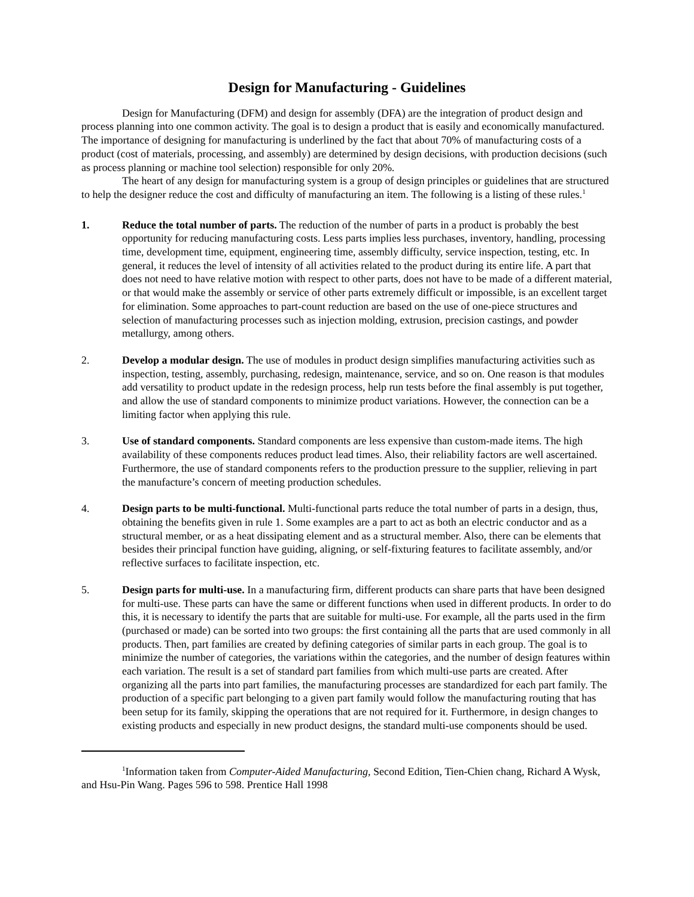Design for Manufacturing - Guidelines
Design for Manufacturing (DFM) and design for assembly (DFA) are the integration of product design and process planning into one common activity. The goal is to design a product that is easily and economically manufactured. The importance of designing for manufacturing is underlined by the fact that about 70% of manufacturing costs of a product (cost of materials, processing, and assembly) are determined by design decisions, with production decisions (such as process planning or machine tool selection) responsible for only 20%.
The heart of any design for manufacturing system is a group of design principles or guidelines that are structured to help the designer reduce the cost and difficulty of manufacturing an item. The following is a listing of these rules.<sup>1</sup>
1. Reduce the total number of parts. The reduction of the number of parts in a product is probably the best opportunity for reducing manufacturing costs. Less parts implies less purchases, inventory, handling, processing time, development time, equipment, engineering time, assembly difficulty, service inspection, testing, etc. In general, it reduces the level of intensity of all activities related to the product during its entire life. A part that does not need to have relative motion with respect to other parts, does not have to be made of a different material, or that would make the assembly or service of other parts extremely difficult or impossible, is an excellent target for elimination. Some approaches to part-count reduction are based on the use of one-piece structures and selection of manufacturing processes such as injection molding, extrusion, precision castings, and powder metallurgy, among others.
2. Develop a modular design. The use of modules in product design simplifies manufacturing activities such as inspection, testing, assembly, purchasing, redesign, maintenance, service, and so on. One reason is that modules add versatility to product update in the redesign process, help run tests before the final assembly is put together, and allow the use of standard components to minimize product variations. However, the connection can be a limiting factor when applying this rule.
3. Use of standard components. Standard components are less expensive than custom-made items. The high availability of these components reduces product lead times. Also, their reliability factors are well ascertained. Furthermore, the use of standard components refers to the production pressure to the supplier, relieving in part the manufacture’s concern of meeting production schedules.
4. Design parts to be multi-functional. Multi-functional parts reduce the total number of parts in a design, thus, obtaining the benefits given in rule 1. Some examples are a part to act as both an electric conductor and as a structural member, or as a heat dissipating element and as a structural member. Also, there can be elements that besides their principal function have guiding, aligning, or self-fixturing features to facilitate assembly, and/or reflective surfaces to facilitate inspection, etc.
5. Design parts for multi-use. In a manufacturing firm, different products can share parts that have been designed for multi-use. These parts can have the same or different functions when used in different products. In order to do this, it is necessary to identify the parts that are suitable for multi-use. For example, all the parts used in the firm (purchased or made) can be sorted into two groups: the first containing all the parts that are used commonly in all products. Then, part families are created by defining categories of similar parts in each group. The goal is to minimize the number of categories, the variations within the categories, and the number of design features within each variation. The result is a set of standard part families from which multi-use parts are created. After organizing all the parts into part families, the manufacturing processes are standardized for each part family. The production of a specific part belonging to a given part family would follow the manufacturing routing that has been setup for its family, skipping the operations that are not required for it. Furthermore, in design changes to existing products and especially in new product designs, the standard multi-use components should be used.
<sup>1</sup> Information taken from Computer-Aided Manufacturing, Second Edition, Tien-Chien chang, Richard A Wysk, and Hsu-Pin Wang. Pages 596 to 598. Prentice Hall 1998